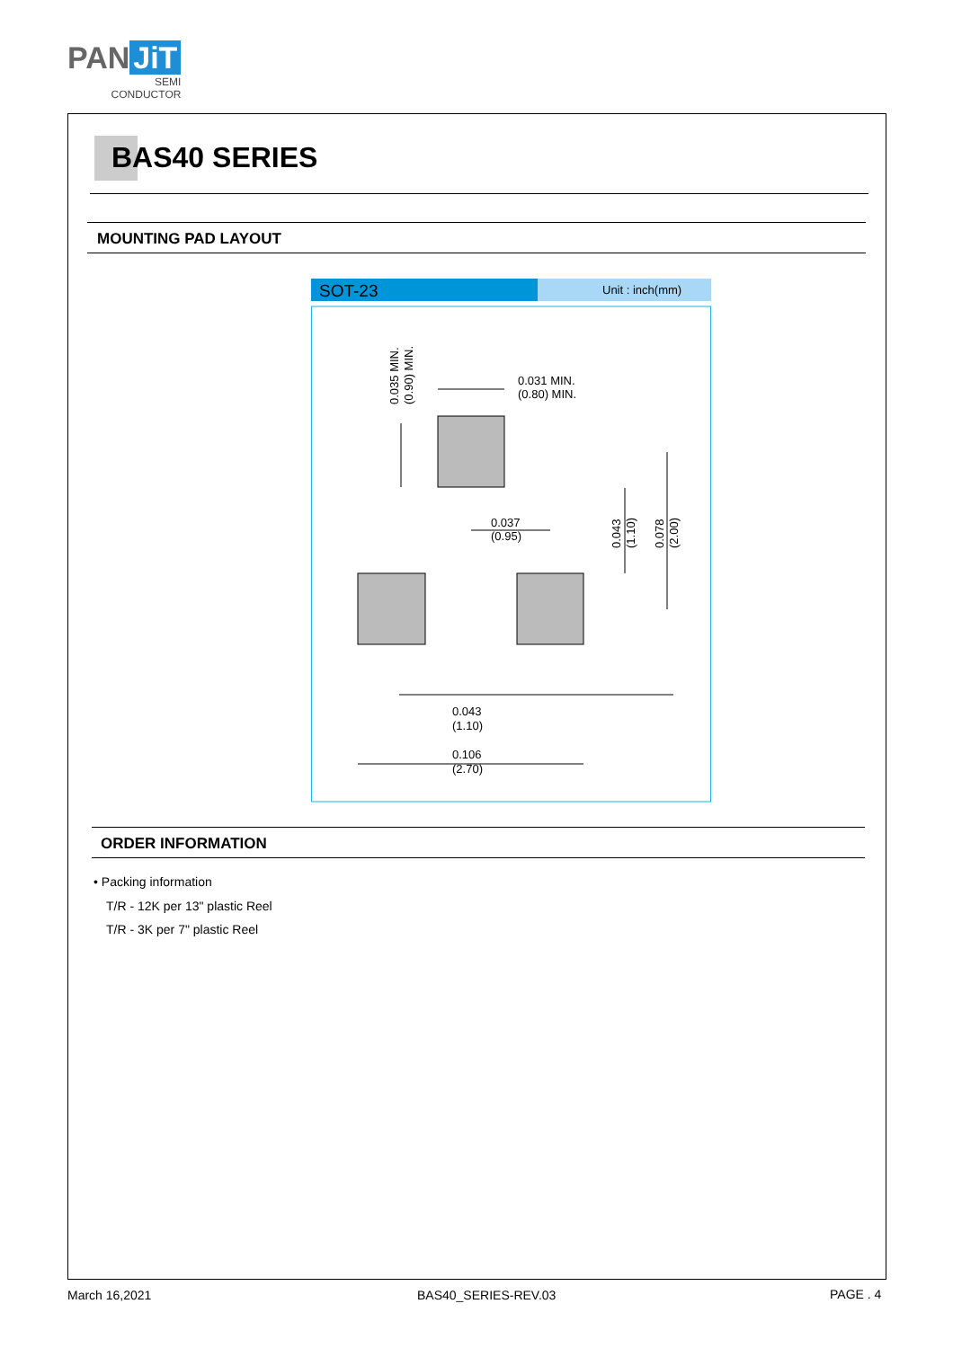PAN JiT
SEMI
CONDUCTOR
BAS40 SERIES
MOUNTING PAD LAYOUT
SOT-23
Unit : inch(mm)
0.031 MIN.
(0.80) MIN.
0.037
(0.95)
0.043
(1.10)
0.106
(2.70)
0.035 MIN.
(0.90) MIN.
0.043
(1.10)
0.078
(2.00)
ORDER INFORMATION
• Packing information
T/R - 12K per 13" plastic Reel
T/R - 3K per 7" plastic Reel
March 16,2021 BAS40_SERIES-REV.03 PAGE . 4